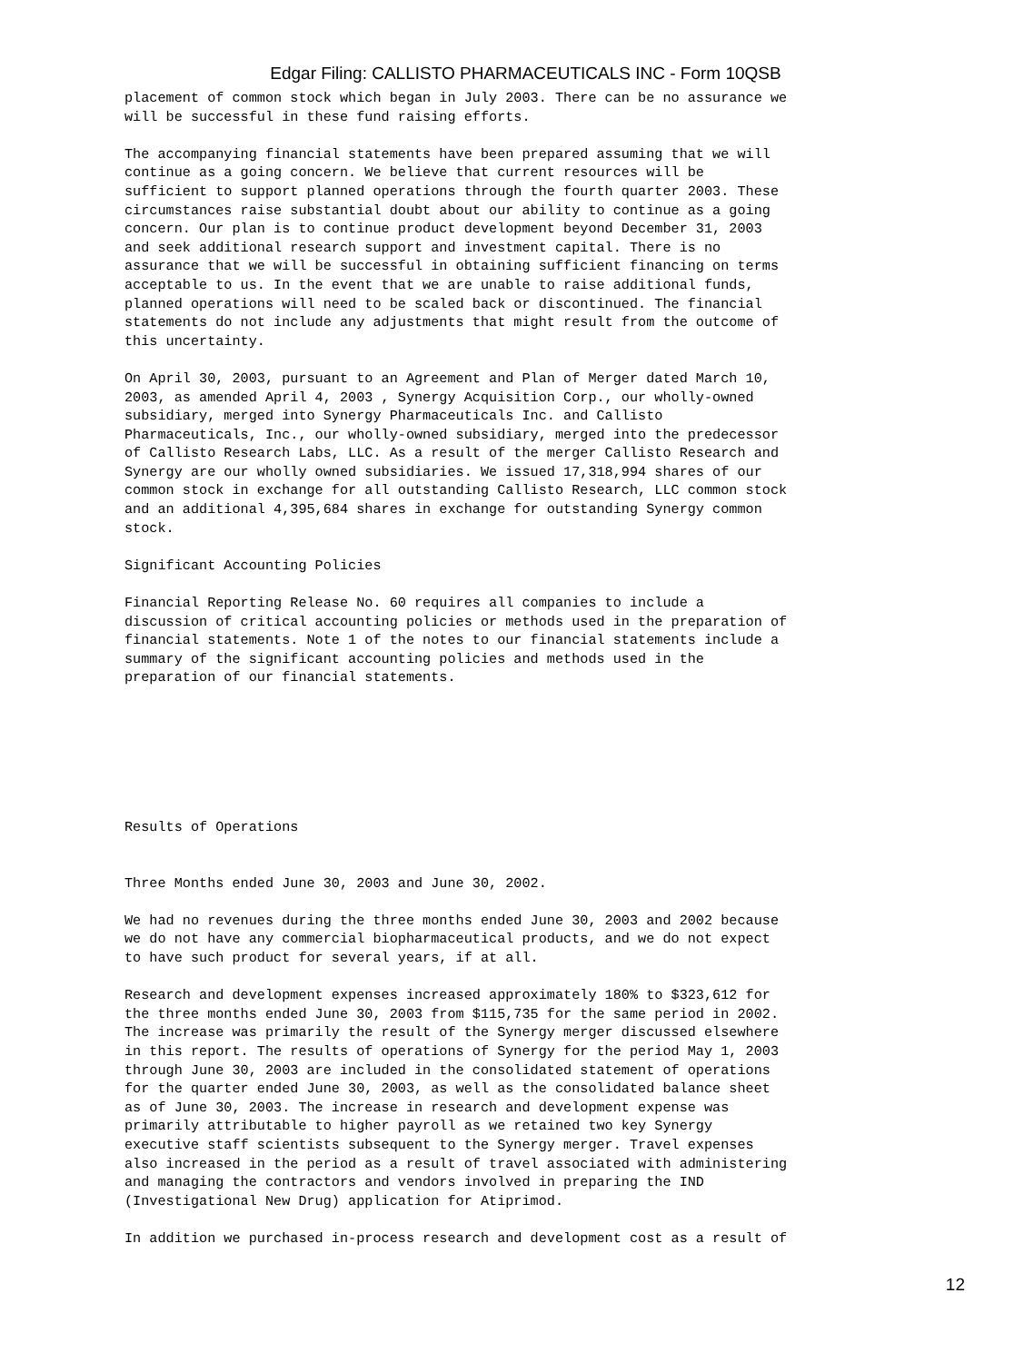Edgar Filing: CALLISTO PHARMACEUTICALS INC - Form 10QSB
placement of common stock which began in July 2003. There can be no assurance we
will be successful in these fund raising efforts.

The accompanying financial statements have been prepared assuming that we will
continue as a going concern. We believe that current resources will be
sufficient to support planned operations through the fourth quarter 2003. These
circumstances raise substantial doubt about our ability to continue as a going
concern. Our plan is to continue product development beyond December 31, 2003
and seek additional research support and investment capital. There is no
assurance that we will be successful in obtaining sufficient financing on terms
acceptable to us. In the event that we are unable to raise additional funds,
planned operations will need to be scaled back or discontinued. The financial
statements do not include any adjustments that might result from the outcome of
this uncertainty.

On April 30, 2003, pursuant to an Agreement and Plan of Merger dated March 10,
2003, as amended April 4, 2003 , Synergy Acquisition Corp., our wholly-owned
subsidiary, merged into Synergy Pharmaceuticals Inc. and Callisto
Pharmaceuticals, Inc., our wholly-owned subsidiary, merged into the predecessor
of Callisto Research Labs, LLC. As a result of the merger Callisto Research and
Synergy are our wholly owned subsidiaries. We issued 17,318,994 shares of our
common stock in exchange for all outstanding Callisto Research, LLC common stock
and an additional 4,395,684 shares in exchange for outstanding Synergy common
stock.

Significant Accounting Policies

Financial Reporting Release No. 60 requires all companies to include a
discussion of critical accounting policies or methods used in the preparation of
financial statements. Note 1 of the notes to our financial statements include a
summary of the significant accounting policies and methods used in the
preparation of our financial statements.
Results of Operations
Three Months ended June 30, 2003 and June 30, 2002.

We had no revenues during the three months ended June 30, 2003 and 2002 because
we do not have any commercial biopharmaceutical products, and we do not expect
to have such product for several years, if at all.

Research and development expenses increased approximately 180% to $323,612 for
the three months ended June 30, 2003 from $115,735 for the same period in 2002.
The increase was primarily the result of the Synergy merger discussed elsewhere
in this report. The results of operations of Synergy for the period May 1, 2003
through June 30, 2003 are included in the consolidated statement of operations
for the quarter ended June 30, 2003, as well as the consolidated balance sheet
as of June 30, 2003. The increase in research and development expense was
primarily attributable to higher payroll as we retained two key Synergy
executive staff scientists subsequent to the Synergy merger. Travel expenses
also increased in the period as a result of travel associated with administering
and managing the contractors and vendors involved in preparing the IND
(Investigational New Drug) application for Atiprimod.

In addition we purchased in-process research and development cost as a result of
12